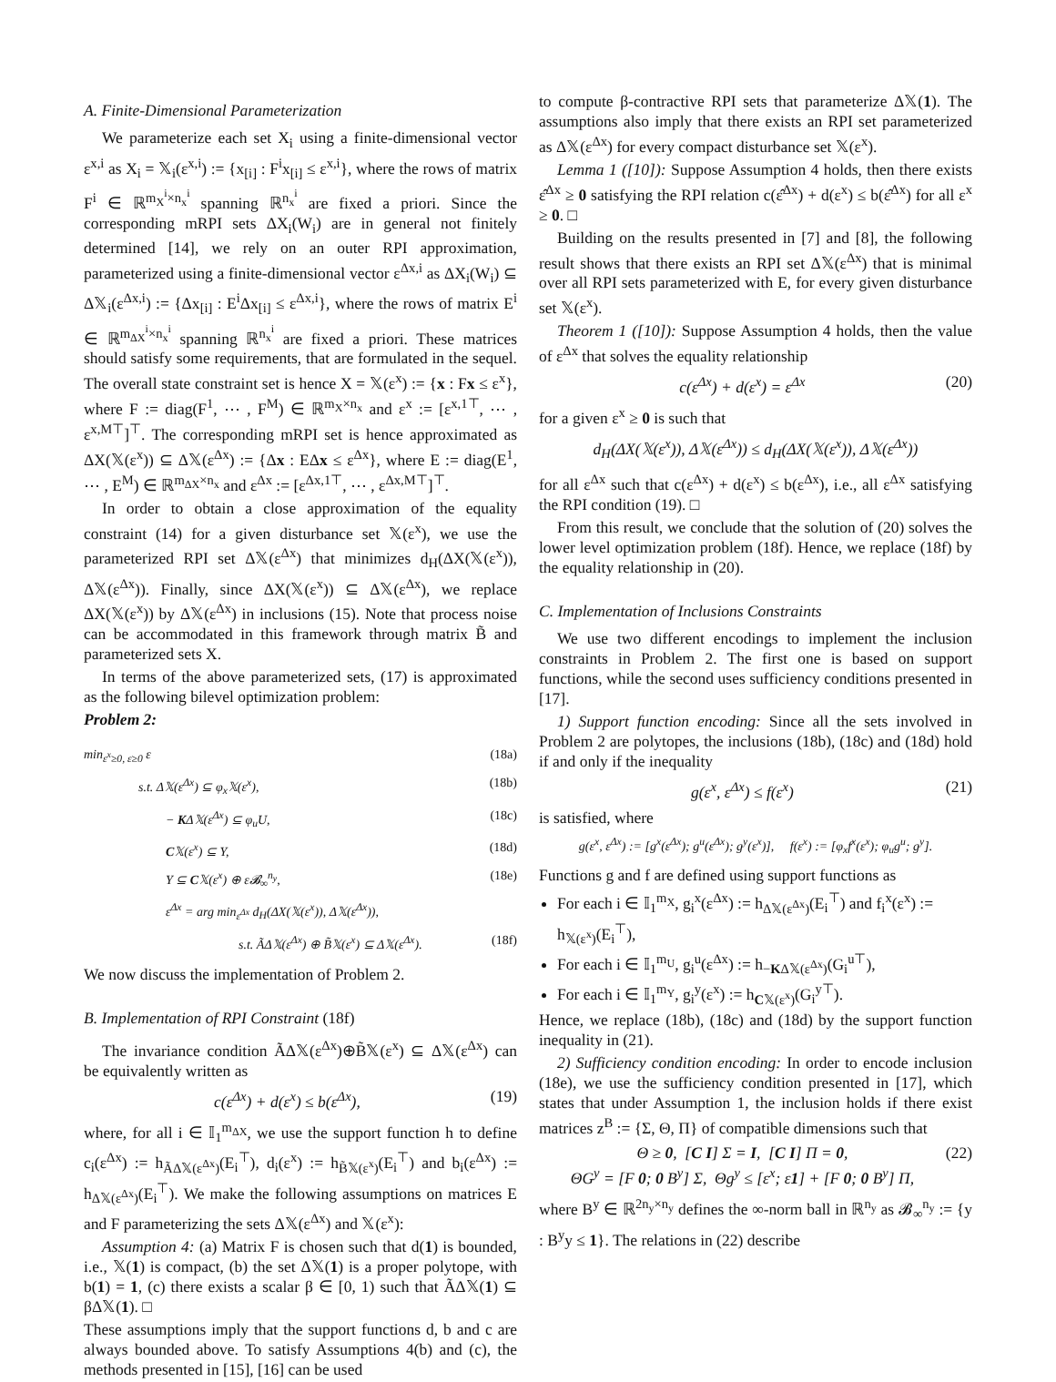A. Finite-Dimensional Parameterization
We parameterize each set X<sub>i</sub> using a finite-dimensional vector ε<sup>x,i</sup> as X<sub>i</sub> = 𝕏<sub>i</sub>(ε<sup>x,i</sup>) := {x<sub>[i]</sub> : F<sup>i</sup>x<sub>[i]</sub> ≤ ε<sup>x,i</sup>}, where the rows of matrix F<sup>i</sup> ∈ ℝ<sup>m<sub>X</sub><sup>i</sup>×n<sub>x</sub><sup>i</sup></sup> spanning ℝ<sup>n<sub>x</sub><sup>i</sup></sup> are fixed a priori. Since the corresponding mRPI sets ΔX<sub>i</sub>(W<sub>i</sub>) are in general not finitely determined [14], we rely on an outer RPI approximation, parameterized using a finite-dimensional vector ε<sup>Δx,i</sup> as ΔX<sub>i</sub>(W<sub>i</sub>) ⊆ Δ𝕏<sub>i</sub>(ε<sup>Δx,i</sup>) := {Δx<sub>[i]</sub> : E<sup>i</sup>Δx<sub>[i]</sub> ≤ ε<sup>Δx,i</sup>}, where the rows of matrix E<sup>i</sup> ∈ ℝ<sup>m<sub>ΔX</sub><sup>i</sup>×n<sub>x</sub><sup>i</sup></sup> spanning ℝ<sup>n<sub>x</sub><sup>i</sup></sup> are fixed a priori. These matrices should satisfy some requirements, that are formulated in the sequel. The overall state constraint set is hence X = 𝕏(ε<sup>x</sup>) := {x : Fx ≤ ε<sup>x</sup>}, where F := diag(F<sup>1</sup>, ⋯ , F<sup>M</sup>) ∈ ℝ<sup>m<sub>X</sub>×n<sub>x</sub></sup> and ε<sup>x</sup> := [ε<sup>x,1⊤</sup>, ⋯ , ε<sup>x,M⊤</sup>]<sup>⊤</sup>. The corresponding mRPI set is hence approximated as ΔX(𝕏(ε<sup>x</sup>)) ⊆ Δ𝕏(ε<sup>Δx</sup>) := {Δx : EΔx ≤ ε<sup>Δx</sup>}, where E := diag(E<sup>1</sup>, ⋯ , E<sup>M</sup>) ∈ ℝ<sup>m<sub>ΔX</sub>×n<sub>x</sub></sup> and ε<sup>Δx</sup> := [ε<sup>Δx,1⊤</sup>, ⋯ , ε<sup>Δx,M⊤</sup>]<sup>⊤</sup>.
In order to obtain a close approximation of the equality constraint (14) for a given disturbance set 𝕏(ε<sup>x</sup>), we use the parameterized RPI set Δ𝕏(ε<sup>Δx</sup>) that minimizes d<sub>H</sub>(ΔX(𝕏(ε<sup>x</sup>)), Δ𝕏(ε<sup>Δx</sup>)). Finally, since ΔX(𝕏(ε<sup>x</sup>)) ⊆ Δ𝕏(ε<sup>Δx</sup>), we replace ΔX(𝕏(ε<sup>x</sup>)) by Δ𝕏(ε<sup>Δx</sup>) in inclusions (15). Note that process noise can be accommodated in this framework through matrix B̃ and parameterized sets X.
In terms of the above parameterized sets, (17) is approximated as the following bilevel optimization problem:
Problem 2:
min<sub>ε<sup>x</sup>≥0, ε≥0</sub> ε (18a)
s.t. Δ𝕏(ε<sup>Δx</sup>) ⊆ φ<sub>x</sub>𝕏(ε<sup>x</sup>), (18b)
− KΔ𝕏(ε<sup>Δx</sup>) ⊆ φ<sub>u</sub>U, (18c)
C𝕏(ε<sup>x</sup>) ⊆ Y, (18d)
Y ⊆ C𝕏(ε<sup>x</sup>) ⊕ ε𝓑<sub>∞</sub><sup>n<sub>y</sub></sup>, (18e)
ε<sup>Δx</sup> = arg min<sub>ε<sup>Δx</sup></sub> d<sub>H</sub>(ΔX(𝕏(ε<sup>x</sup>)), Δ𝕏(ε<sup>Δx</sup>)),
s.t. ÃΔ𝕏(ε<sup>Δx</sup>) ⊕ B̃𝕏(ε<sup>x</sup>) ⊆ Δ𝕏(ε<sup>Δx</sup>). (18f)
We now discuss the implementation of Problem 2.
B. Implementation of RPI Constraint (18f)
The invariance condition ÃΔ𝕏(ε<sup>Δx</sup>)⊕B̃𝕏(ε<sup>x</sup>) ⊆ Δ𝕏(ε<sup>Δx</sup>) can be equivalently written as
c(ε<sup>Δx</sup>) + d(ε<sup>x</sup>) ≤ b(ε<sup>Δx</sup>), (19)
where, for all i ∈ 𝕀<sub>1</sub><sup>m<sub>ΔX</sub></sup>, we use the support function h to define c<sub>i</sub>(ε<sup>Δx</sup>) := h<sub>ÃΔ𝕏(ε<sup>Δx</sup>)</sub>(E<sub>i</sub><sup>⊤</sup>), d<sub>i</sub>(ε<sup>x</sup>) := h<sub>B̃𝕏(ε<sup>x</sup>)</sub>(E<sub>i</sub><sup>⊤</sup>) and b<sub>i</sub>(ε<sup>Δx</sup>) := h<sub>Δ𝕏(ε<sup>Δx</sup>)</sub>(E<sub>i</sub><sup>⊤</sup>). We make the following assumptions on matrices E and F parameterizing the sets Δ𝕏(ε<sup>Δx</sup>) and 𝕏(ε<sup>x</sup>):
Assumption 4: (a) Matrix F is chosen such that d(1) is bounded, i.e., 𝕏(1) is compact, (b) the set Δ𝕏(1) is a proper polytope, with b(1) = 1, (c) there exists a scalar β ∈ [0, 1) such that ÃΔ𝕏(1) ⊆ βΔ𝕏(1). □
These assumptions imply that the support functions d, b and c are always bounded above. To satisfy Assumptions 4(b) and (c), the methods presented in [15], [16] can be used
to compute β-contractive RPI sets that parameterize Δ𝕏(1). The assumptions also imply that there exists an RPI set parameterized as Δ𝕏(ε<sup>Δx</sup>) for every compact disturbance set 𝕏(ε<sup>x</sup>).
Lemma 1 ([10]): Suppose Assumption 4 holds, then there exists ε̂<sup>Δx</sup> ≥ 0 satisfying the RPI relation c(ε̂<sup>Δx</sup>) + d(ε<sup>x</sup>) ≤ b(ε̂<sup>Δx</sup>) for all ε<sup>x</sup> ≥ 0. □
Building on the results presented in [7] and [8], the following result shows that there exists an RPI set Δ𝕏(ε<sup>Δx</sup>) that is minimal over all RPI sets parameterized with E, for every given disturbance set 𝕏(ε<sup>x</sup>).
Theorem 1 ([10]): Suppose Assumption 4 holds, then the value of ε<sup>Δx</sup> that solves the equality relationship
c(ε<sup>Δx</sup>) + d(ε<sup>x</sup>) = ε<sup>Δx</sup> (20)
for a given ε<sup>x</sup> ≥ 0 is such that
d<sub>H</sub>(ΔX(𝕏(ε<sup>x</sup>)), Δ𝕏(ε<sup>Δx</sup>)) ≤ d<sub>H</sub>(ΔX(𝕏(ε<sup>x</sup>)), Δ𝕏(ε<sup>Δx</sup>))
for all ε<sup>Δx</sup> such that c(ε<sup>Δx</sup>) + d(ε<sup>x</sup>) ≤ b(ε<sup>Δx</sup>), i.e., all ε<sup>Δx</sup> satisfying the RPI condition (19). □
From this result, we conclude that the solution of (20) solves the lower level optimization problem (18f). Hence, we replace (18f) by the equality relationship in (20).
C. Implementation of Inclusions Constraints
We use two different encodings to implement the inclusion constraints in Problem 2. The first one is based on support functions, while the second uses sufficiency conditions presented in [17].
1) Support function encoding: Since all the sets involved in Problem 2 are polytopes, the inclusions (18b), (18c) and (18d) hold if and only if the inequality
g(ε<sup>x</sup>, ε<sup>Δx</sup>) ≤ f(ε<sup>x</sup>) (21)
is satisfied, where
g(ε<sup>x</sup>, ε<sup>Δx</sup>) := [g<sup>x</sup>(ε<sup>Δx</sup>); g<sup>u</sup>(ε<sup>Δx</sup>); g<sup>y</sup>(ε<sup>x</sup>)], f(ε<sup>x</sup>) := [φ<sub>x</sub>f<sup>x</sup>(ε<sup>x</sup>); φ<sub>u</sub>g<sup>u</sup>; g<sup>y</sup>].
Functions g and f are defined using support functions as
For each i ∈ 𝕀<sub>1</sub><sup>m<sub>X</sub></sup>, g<sub>i</sub><sup>x</sup>(ε<sup>Δx</sup>) := h<sub>Δ𝕏(ε<sup>Δx</sup>)</sub>(E<sub>i</sub><sup>⊤</sup>) and f<sub>i</sub><sup>x</sup>(ε<sup>x</sup>) := h<sub>𝕏(ε<sup>x</sup>)</sub>(E<sub>i</sub><sup>⊤</sup>),
For each i ∈ 𝕀<sub>1</sub><sup>m<sub>U</sub></sup>, g<sub>i</sub><sup>u</sup>(ε<sup>Δx</sup>) := h<sub>−KΔ𝕏(ε<sup>Δx</sup>)</sub>(G<sub>i</sub><sup>u⊤</sup>),
For each i ∈ 𝕀<sub>1</sub><sup>m<sub>Y</sub></sup>, g<sub>i</sub><sup>y</sup>(ε<sup>x</sup>) := h<sub>C𝕏(ε<sup>x</sup>)</sub>(G<sub>i</sub><sup>y⊤</sup>).
Hence, we replace (18b), (18c) and (18d) by the support function inequality in (21).
2) Sufficiency condition encoding: In order to encode inclusion (18e), we use the sufficiency condition presented in [17], which states that under Assumption 1, the inclusion holds if there exist matrices z<sup>B</sup> := {Σ, Θ, Π} of compatible dimensions such that
Θ ≥ 0, [C I] Σ = I, [C I] Π = 0,
ΘG<sup>y</sup> = [F 0; 0 B<sup>y</sup>] Σ, Θg<sup>y</sup> ≤ [ε<sup>x</sup>; ε1] + [F 0; 0 B<sup>y</sup>] Π, (22)
where B<sup>y</sup> ∈ ℝ<sup>2n<sub>y</sub>×n<sub>y</sub></sup> defines the ∞-norm ball in ℝ<sup>n<sub>y</sub></sup> as 𝓑<sub>∞</sub><sup>n<sub>y</sub></sup> := {y : B<sup>y</sup>y ≤ 1}. The relations in (22) describe